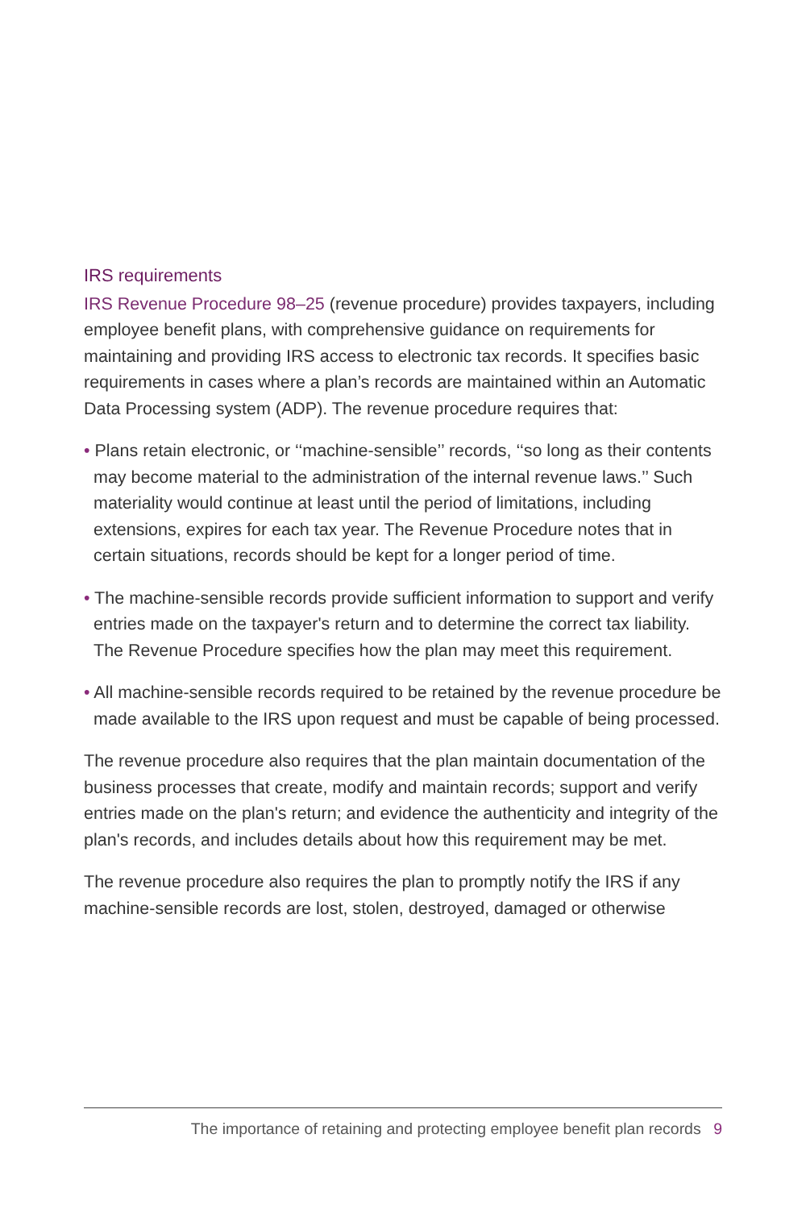IRS requirements
IRS Revenue Procedure 98–25 (revenue procedure) provides taxpayers, including employee benefit plans, with comprehensive guidance on requirements for maintaining and providing IRS access to electronic tax records. It specifies basic requirements in cases where a plan’s records are maintained within an Automatic Data Processing system (ADP). The revenue procedure requires that:
• Plans retain electronic, or ‘‘machine-sensible’’ records, ‘‘so long as their contents may become material to the administration of the internal revenue laws.’’ Such materiality would continue at least until the period of limitations, including extensions, expires for each tax year. The Revenue Procedure notes that in certain situations, records should be kept for a longer period of time.
• The machine-sensible records provide sufficient information to support and verify entries made on the taxpayer's return and to determine the correct tax liability. The Revenue Procedure specifies how the plan may meet this requirement.
• All machine-sensible records required to be retained by the revenue procedure be made available to the IRS upon request and must be capable of being processed.
The revenue procedure also requires that the plan maintain documentation of the business processes that create, modify and maintain records; support and verify entries made on the plan's return; and evidence the authenticity and integrity of the plan's records, and includes details about how this requirement may be met.
The revenue procedure also requires the plan to promptly notify the IRS if any machine-sensible records are lost, stolen, destroyed, damaged or otherwise
The importance of retaining and protecting employee benefit plan records 9